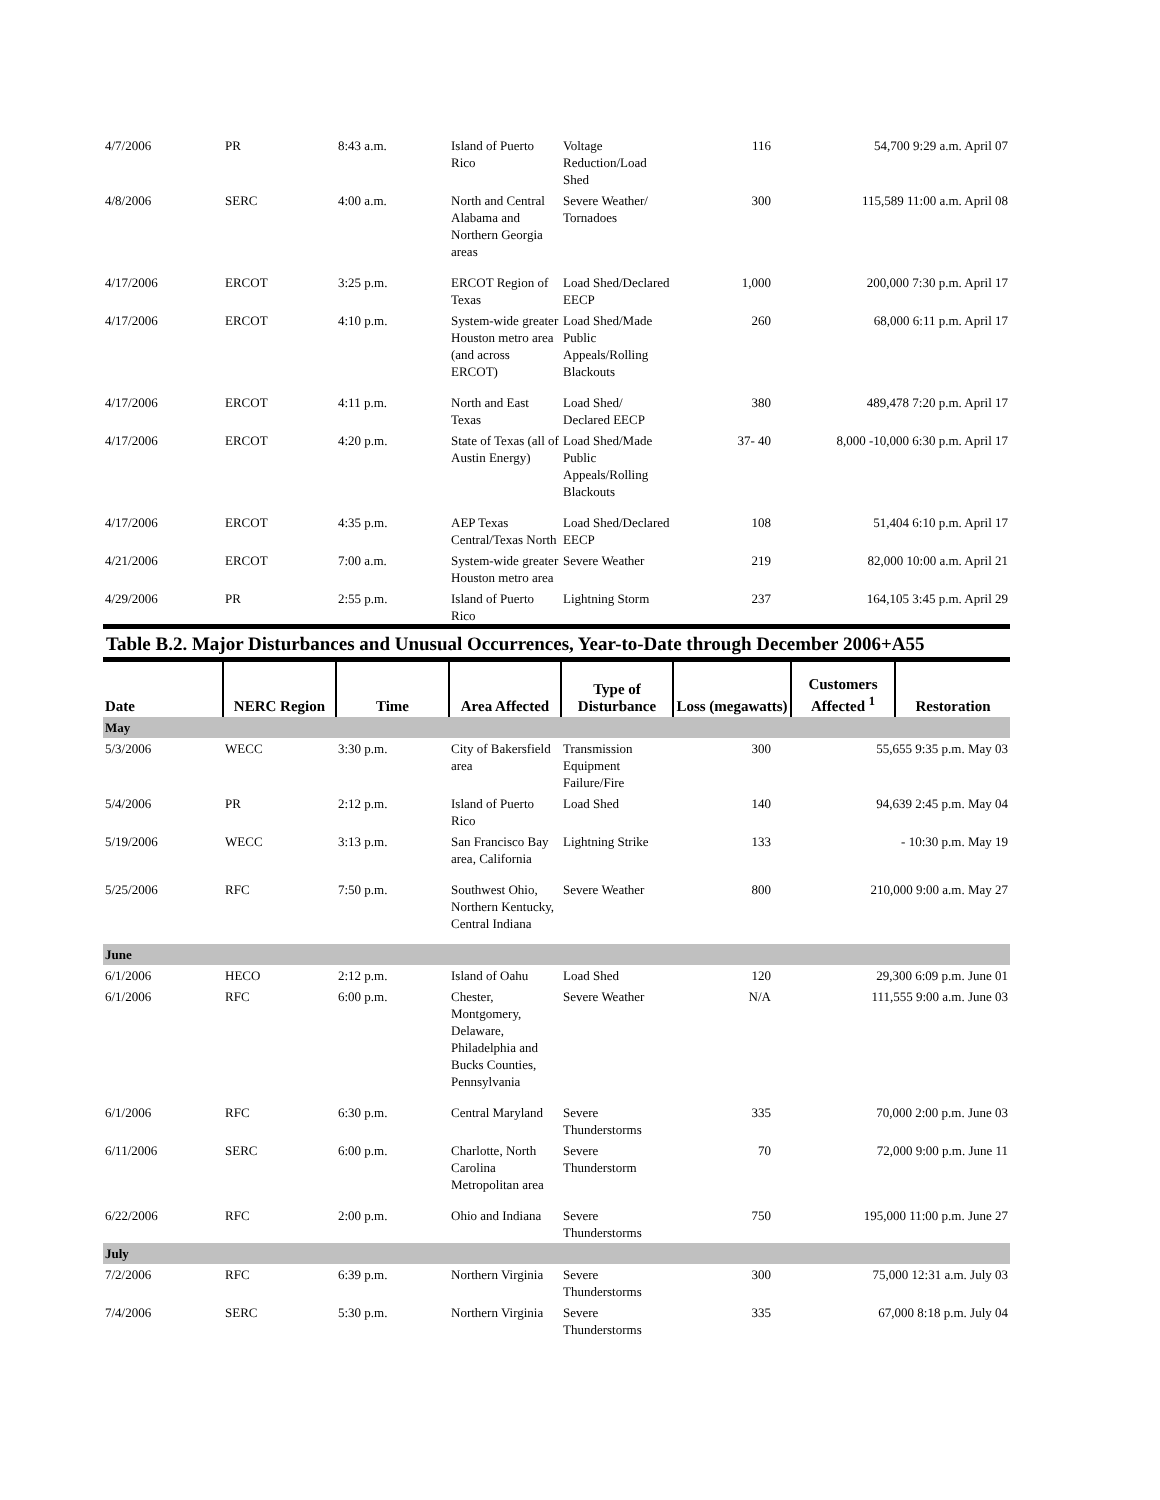| 4/7/2006 | PR | 8:43 a.m. | Island of Puerto Rico | Voltage Reduction/Load Shed | 116 | 54,700 9:29 a.m. April 07 |
| 4/8/2006 | SERC | 4:00 a.m. | North and Central Alabama and Northern Georgia areas | Severe Weather/ Tornadoes | 300 | 115,589 11:00 a.m. April 08 |
| 4/17/2006 | ERCOT | 3:25 p.m. | ERCOT Region of Texas | Load Shed/Declared EECP | 1,000 | 200,000 7:30 p.m. April 17 |
| 4/17/2006 | ERCOT | 4:10 p.m. | System-wide greater Houston metro area (and across ERCOT) | Load Shed/Made Public Appeals/Rolling Blackouts | 260 | 68,000 6:11 p.m. April 17 |
| 4/17/2006 | ERCOT | 4:11 p.m. | North and East Texas | Load Shed/ Declared EECP | 380 | 489,478 7:20 p.m. April 17 |
| 4/17/2006 | ERCOT | 4:20 p.m. | State of Texas (all of Austin Energy) | Load Shed/Made Public Appeals/Rolling Blackouts | 37- 40 | 8,000 -10,000 6:30 p.m. April 17 |
| 4/17/2006 | ERCOT | 4:35 p.m. | AEP Texas Central/Texas North | Load Shed/Declared EECP | 108 | 51,404 6:10 p.m. April 17 |
| 4/21/2006 | ERCOT | 7:00 a.m. | System-wide greater Houston metro area | Severe Weather | 219 | 82,000 10:00 a.m. April 21 |
| 4/29/2006 | PR | 2:55 p.m. | Island of Puerto Rico | Lightning Storm | 237 | 164,105 3:45 p.m. April 29 |
Table B.2. Major Disturbances and Unusual Occurrences, Year-to-Date through December 2006+A55
| Date | NERC Region | Time | Area Affected | Type of Disturbance | Loss (megawatts) | Customers Affected <sup>1</sup> | Restoration |
| --- | --- | --- | --- | --- | --- | --- | --- |
| May | | | | | | | |
| 5/3/2006 | WECC | 3:30 p.m. | City of Bakersfield area | Transmission Equipment Failure/Fire | 300 | 55,655 9:35 p.m. May 03 | |
| 5/4/2006 | PR | 2:12 p.m. | Island of Puerto Rico | Load Shed | 140 | 94,639 2:45 p.m. May 04 | |
| 5/19/2006 | WECC | 3:13 p.m. | San Francisco Bay area, California | Lightning Strike | 133 | - 10:30 p.m. May 19 | |
| 5/25/2006 | RFC | 7:50 p.m. | Southwest Ohio, Northern Kentucky, Central Indiana | Severe Weather | 800 | 210,000 9:00 a.m. May 27 | |
| June | | | | | | | |
| 6/1/2006 | HECO | 2:12 p.m. | Island of Oahu | Load Shed | 120 | 29,300 6:09 p.m. June 01 | |
| 6/1/2006 | RFC | 6:00 p.m. | Chester, Montgomery, Delaware, Philadelphia and Bucks Counties, Pennsylvania | Severe Weather | N/A | 111,555 9:00 a.m. June 03 | |
| 6/1/2006 | RFC | 6:30 p.m. | Central Maryland | Severe Thunderstorms | 335 | 70,000 2:00 p.m. June 03 | |
| 6/11/2006 | SERC | 6:00 p.m. | Charlotte, North Carolina Metropolitan area | Severe Thunderstorm | 70 | 72,000 9:00 p.m. June 11 | |
| 6/22/2006 | RFC | 2:00 p.m. | Ohio and Indiana | Severe Thunderstorms | 750 | 195,000 11:00 p.m. June 27 | |
| July | | | | | | | |
| 7/2/2006 | RFC | 6:39 p.m. | Northern Virginia | Severe Thunderstorms | 300 | 75,000 12:31 a.m. July 03 | |
| 7/4/2006 | SERC | 5:30 p.m. | Northern Virginia | Severe Thunderstorms | 335 | 67,000 8:18 p.m. July 04 | |